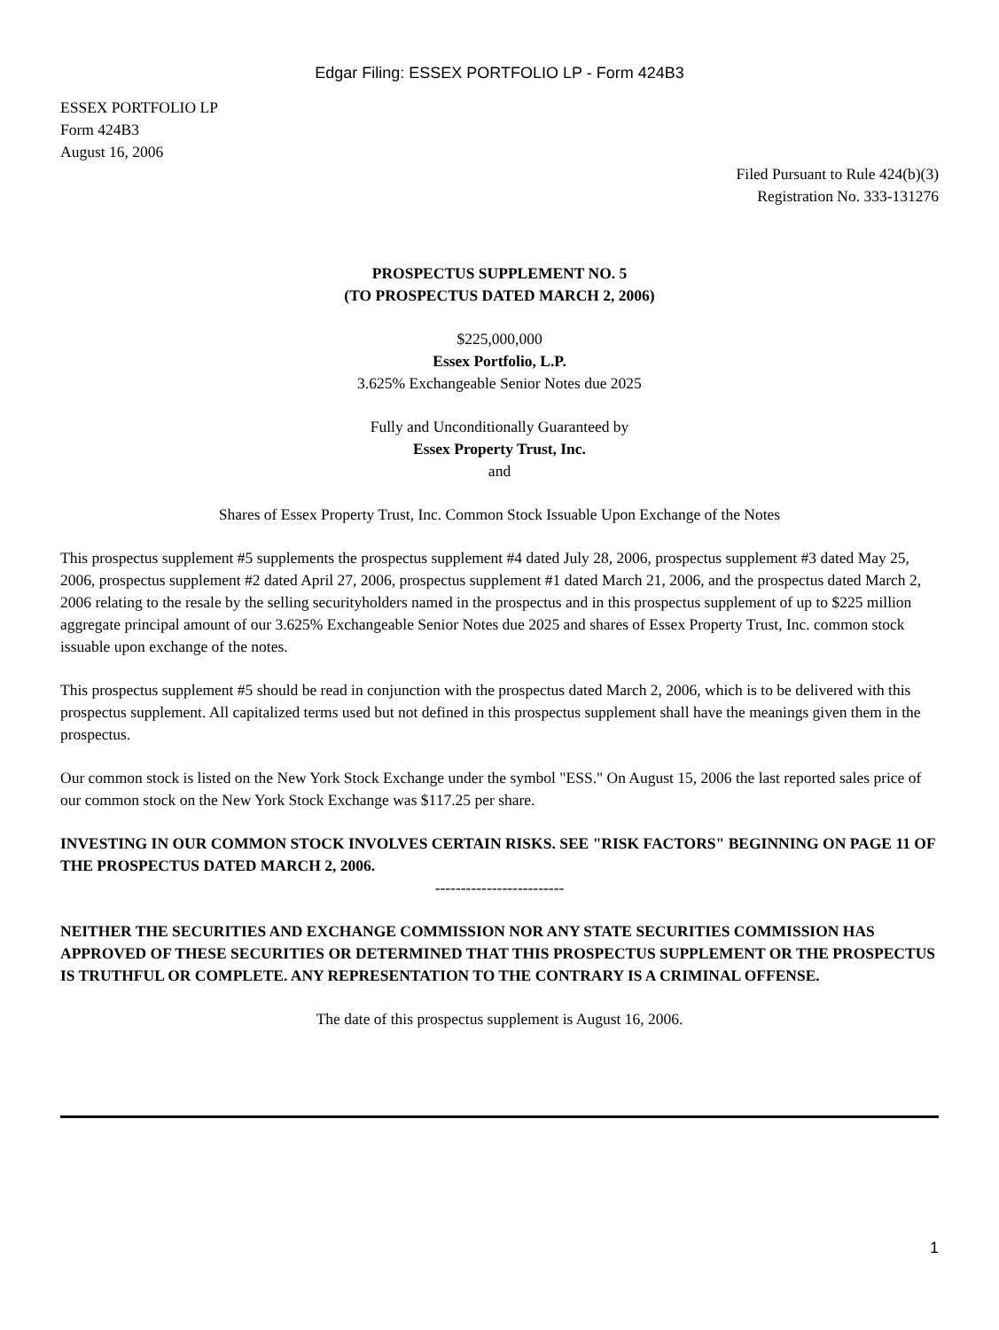Edgar Filing: ESSEX PORTFOLIO LP - Form 424B3
ESSEX PORTFOLIO LP
Form 424B3
August 16, 2006
Filed Pursuant to Rule 424(b)(3)
Registration No. 333-131276
PROSPECTUS SUPPLEMENT NO. 5
(TO PROSPECTUS DATED MARCH 2, 2006)
$225,000,000
Essex Portfolio, L.P.
3.625% Exchangeable Senior Notes due 2025
Fully and Unconditionally Guaranteed by
Essex Property Trust, Inc.
and
Shares of Essex Property Trust, Inc. Common Stock Issuable Upon Exchange of the Notes
This prospectus supplement #5 supplements the prospectus supplement #4 dated July 28, 2006, prospectus supplement #3 dated May 25, 2006, prospectus supplement #2 dated April 27, 2006, prospectus supplement #1 dated March 21, 2006, and the prospectus dated March 2, 2006 relating to the resale by the selling securityholders named in the prospectus and in this prospectus supplement of up to $225 million aggregate principal amount of our 3.625% Exchangeable Senior Notes due 2025 and shares of Essex Property Trust, Inc. common stock issuable upon exchange of the notes.
This prospectus supplement #5 should be read in conjunction with the prospectus dated March 2, 2006, which is to be delivered with this prospectus supplement. All capitalized terms used but not defined in this prospectus supplement shall have the meanings given them in the prospectus.
Our common stock is listed on the New York Stock Exchange under the symbol "ESS." On August 15, 2006 the last reported sales price of our common stock on the New York Stock Exchange was $117.25 per share.
INVESTING IN OUR COMMON STOCK INVOLVES CERTAIN RISKS. SEE "RISK FACTORS" BEGINNING ON PAGE 11 OF THE PROSPECTUS DATED MARCH 2, 2006.
-------------------------
NEITHER THE SECURITIES AND EXCHANGE COMMISSION NOR ANY STATE SECURITIES COMMISSION HAS APPROVED OF THESE SECURITIES OR DETERMINED THAT THIS PROSPECTUS SUPPLEMENT OR THE PROSPECTUS IS TRUTHFUL OR COMPLETE. ANY REPRESENTATION TO THE CONTRARY IS A CRIMINAL OFFENSE.
The date of this prospectus supplement is August 16, 2006.
1